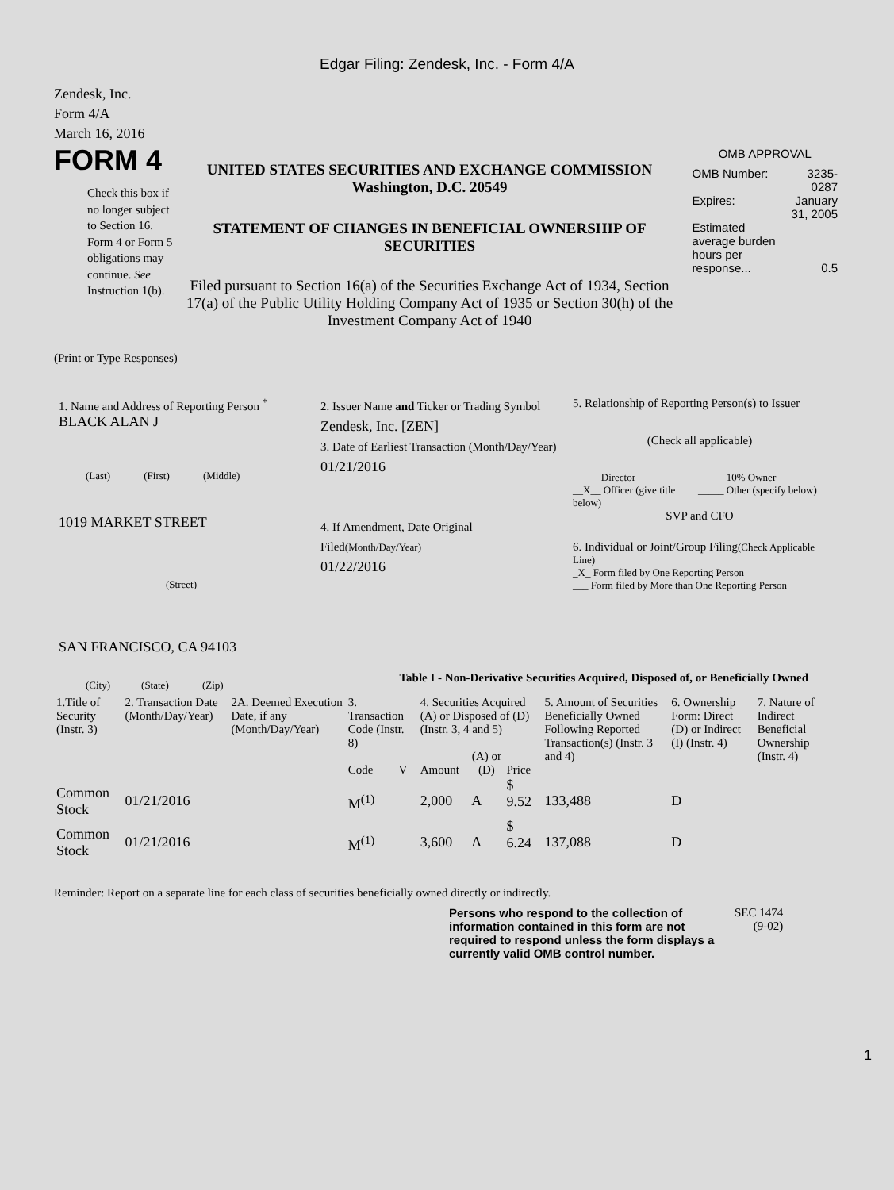Edgar Filing: Zendesk, Inc. - Form 4/A
Zendesk, Inc.
Form 4/A
March 16, 2016
FORM 4
Check this box if no longer subject to Section 16. Form 4 or Form 5 obligations may continue. See Instruction 1(b).
UNITED STATES SECURITIES AND EXCHANGE COMMISSION
Washington, D.C. 20549
STATEMENT OF CHANGES IN BENEFICIAL OWNERSHIP OF SECURITIES
Filed pursuant to Section 16(a) of the Securities Exchange Act of 1934, Section 17(a) of the Public Utility Holding Company Act of 1935 or Section 30(h) of the Investment Company Act of 1940
OMB APPROVAL
| OMB Number: | 3235-0287 |
| Expires: | January 31, 2005 |
| Estimated average burden hours per response... | 0.5 |
(Print or Type Responses)
1. Name and Address of Reporting Person <sup>*</sup>
BLACK ALAN J
(Last) (First) (Middle)
1019 MARKET STREET
(Street)
SAN FRANCISCO, CA 94103
(City) (State) (Zip)
2. Issuer Name and Ticker or Trading Symbol
Zendesk, Inc. [ZEN]
3. Date of Earliest Transaction (Month/Day/Year)
01/21/2016
4. If Amendment, Date Original Filed(Month/Day/Year)
01/22/2016
5. Relationship of Reporting Person(s) to Issuer
(Check all applicable)
_____ Director
__X__ Officer (give title below)
_____ 10% Owner
_____ Other (specify below)
SVP and CFO
6. Individual or Joint/Group Filing(Check Applicable Line)
_X_ Form filed by One Reporting Person
___ Form filed by More than One Reporting Person
Table I - Non-Derivative Securities Acquired, Disposed of, or Beneficially Owned
| 1.Title of Security (Instr. 3) | 2. Transaction Date (Month/Day/Year) | 2A. Deemed Execution Date, if any (Month/Day/Year) | 3. Transaction Code (Instr. 8) | | 4. Securities Acquired (A) or Disposed of (D) (Instr. 3, 4 and 5) | | | 5. Amount of Securities Beneficially Owned Following Reported Transaction(s) (Instr. 3 and 4) | 6. Ownership Form: Direct (D) or Indirect (I) (Instr. 4) | 7. Nature of Indirect Beneficial Ownership (Instr. 4) |
| --- | --- | --- | --- | --- | --- | --- | --- | --- | --- | --- |
| | | | Code | V | Amount | (A) or (D) | Price | | | |
| Common Stock | 01/21/2016 | | M<sup>(1)</sup> | | 2,000 | A | $ 9.52 | 133,488 | D | |
| Common Stock | 01/21/2016 | | M<sup>(1)</sup> | | 3,600 | A | $ 6.24 | 137,088 | D | |
Reminder: Report on a separate line for each class of securities beneficially owned directly or indirectly.
Persons who respond to the collection of information contained in this form are not required to respond unless the form displays a currently valid OMB control number.
SEC 1474
(9-02)
1